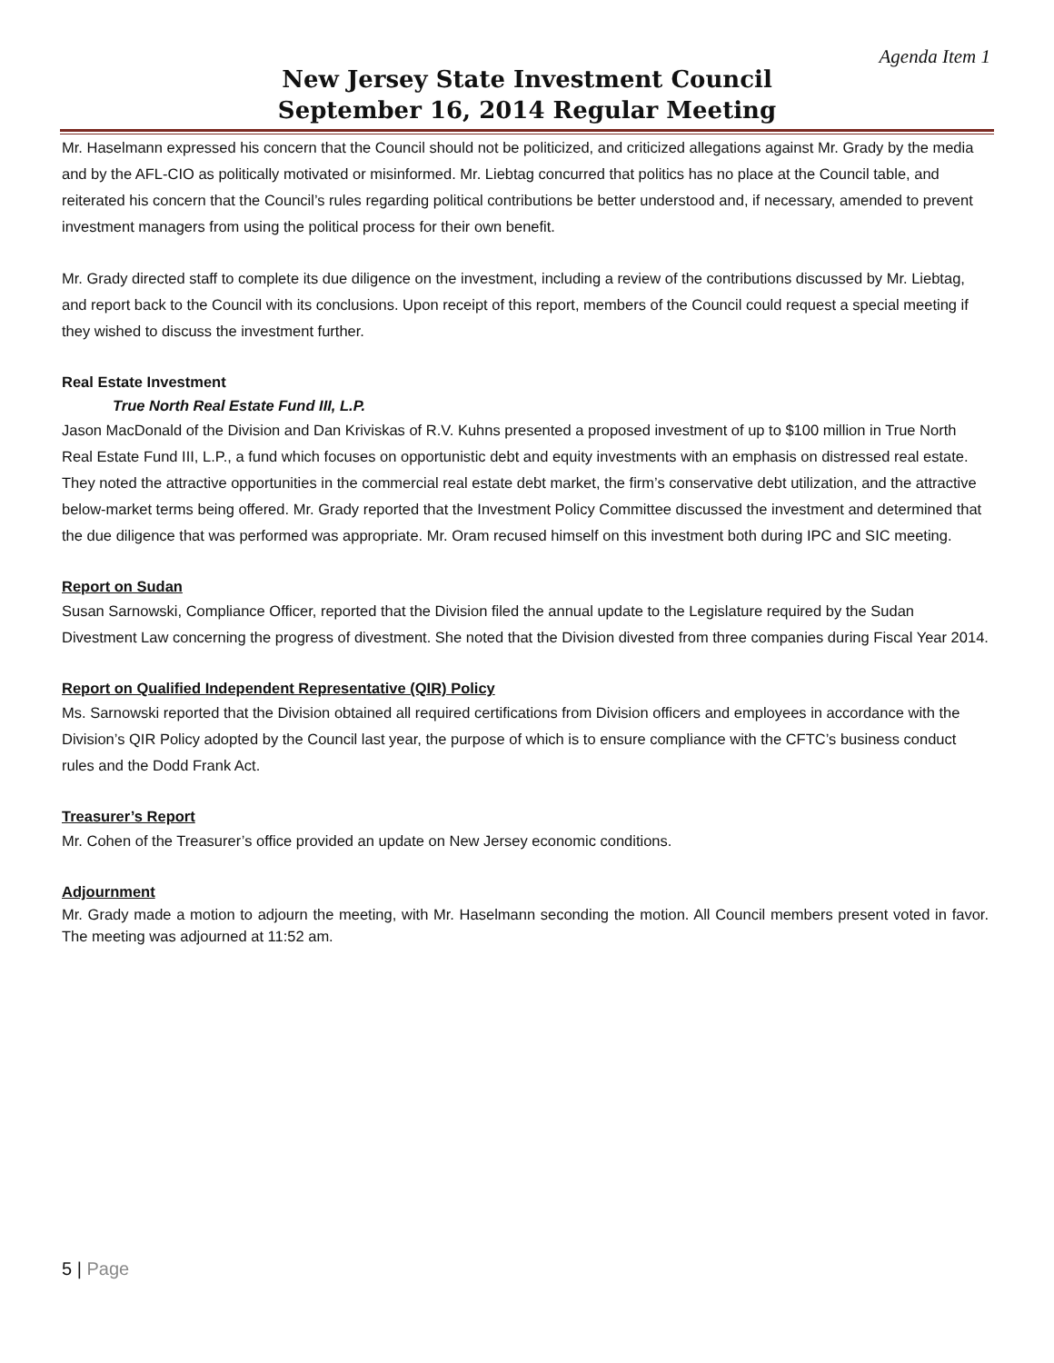Agenda Item 1
New Jersey State Investment Council
September 16, 2014 Regular Meeting
Mr. Haselmann expressed his concern that the Council should not be politicized, and criticized allegations against Mr. Grady by the media and by the AFL-CIO as politically motivated or misinformed. Mr. Liebtag concurred that politics has no place at the Council table, and reiterated his concern that the Council’s rules regarding political contributions be better understood and, if necessary, amended to prevent investment managers from using the political process for their own benefit.
Mr. Grady directed staff to complete its due diligence on the investment, including a review of the contributions discussed by Mr. Liebtag, and report back to the Council with its conclusions. Upon receipt of this report, members of the Council could request a special meeting if they wished to discuss the investment further.
Real Estate Investment
True North Real Estate Fund III, L.P.
Jason MacDonald of the Division and Dan Kriviskas of R.V. Kuhns presented a proposed investment of up to $100 million in True North Real Estate Fund III, L.P., a fund which focuses on opportunistic debt and equity investments with an emphasis on distressed real estate. They noted the attractive opportunities in the commercial real estate debt market, the firm’s conservative debt utilization, and the attractive below-market terms being offered. Mr. Grady reported that the Investment Policy Committee discussed the investment and determined that the due diligence that was performed was appropriate. Mr. Oram recused himself on this investment both during IPC and SIC meeting.
Report on Sudan
Susan Sarnowski, Compliance Officer, reported that the Division filed the annual update to the Legislature required by the Sudan Divestment Law concerning the progress of divestment. She noted that the Division divested from three companies during Fiscal Year 2014.
Report on Qualified Independent Representative (QIR) Policy
Ms. Sarnowski reported that the Division obtained all required certifications from Division officers and employees in accordance with the Division’s QIR Policy adopted by the Council last year, the purpose of which is to ensure compliance with the CFTC’s business conduct rules and the Dodd Frank Act.
Treasurer’s Report
Mr. Cohen of the Treasurer’s office provided an update on New Jersey economic conditions.
Adjournment
Mr. Grady made a motion to adjourn the meeting, with Mr. Haselmann seconding the motion. All Council members present voted in favor. The meeting was adjourned at 11:52 am.
5 | Page